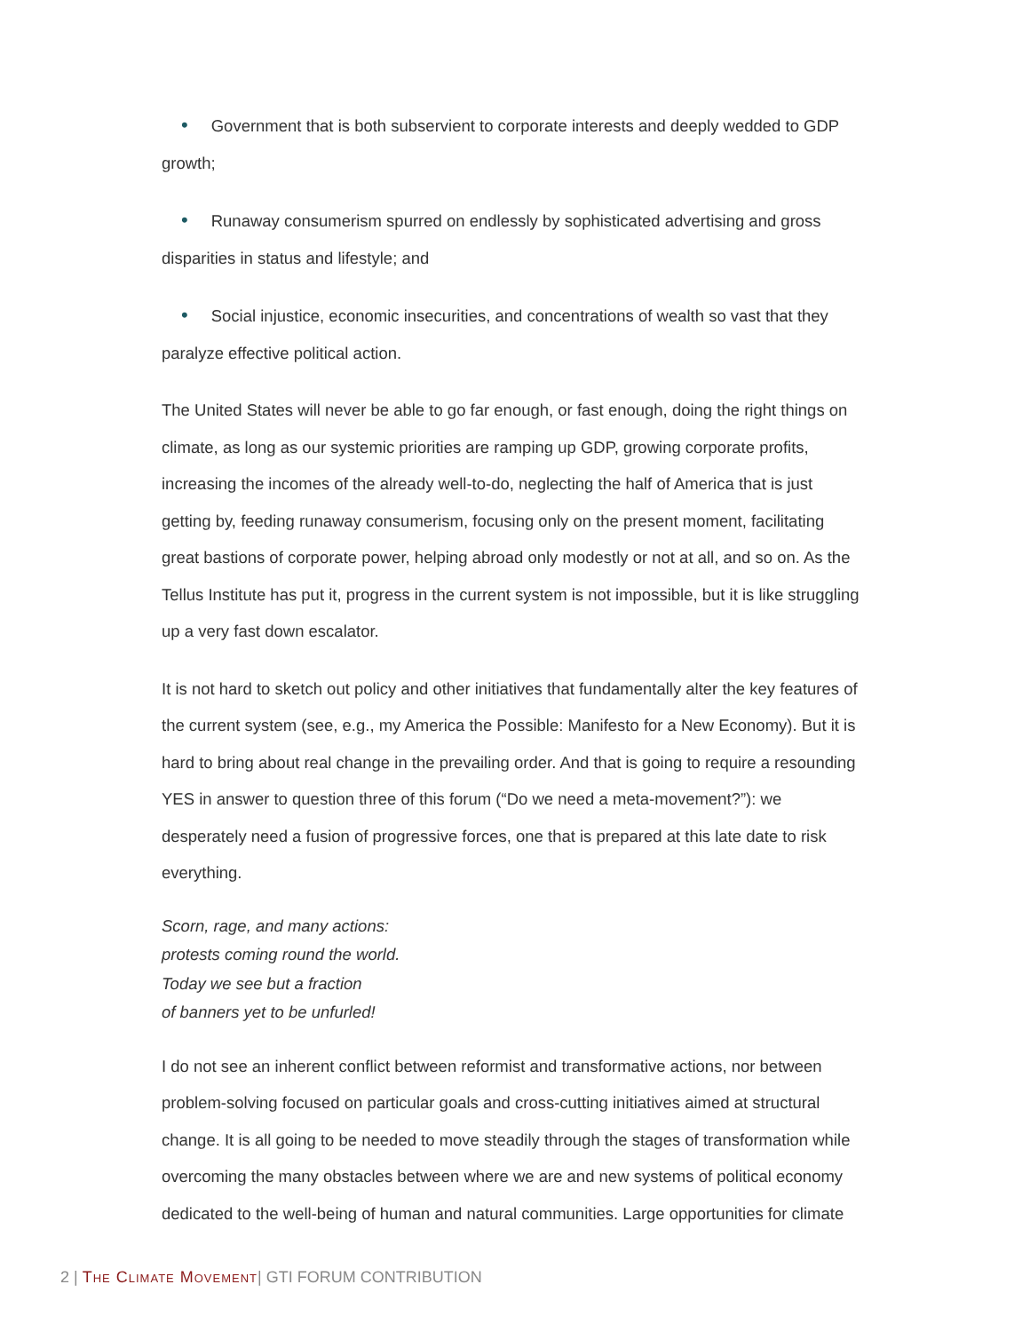• Government that is both subservient to corporate interests and deeply wedded to GDP growth;
• Runaway consumerism spurred on endlessly by sophisticated advertising and gross disparities in status and lifestyle; and
• Social injustice, economic insecurities, and concentrations of wealth so vast that they paralyze effective political action.
The United States will never be able to go far enough, or fast enough, doing the right things on climate, as long as our systemic priorities are ramping up GDP, growing corporate profits, increasing the incomes of the already well-to-do, neglecting the half of America that is just getting by, feeding runaway consumerism, focusing only on the present moment, facilitating great bastions of corporate power, helping abroad only modestly or not at all, and so on. As the Tellus Institute has put it, progress in the current system is not impossible, but it is like struggling up a very fast down escalator.
It is not hard to sketch out policy and other initiatives that fundamentally alter the key features of the current system (see, e.g., my America the Possible: Manifesto for a New Economy). But it is hard to bring about real change in the prevailing order. And that is going to require a resounding YES in answer to question three of this forum (“Do we need a meta-movement?”): we desperately need a fusion of progressive forces, one that is prepared at this late date to risk everything.
Scorn, rage, and many actions:
protests coming round the world.
Today we see but a fraction
of banners yet to be unfurled!
I do not see an inherent conflict between reformist and transformative actions, nor between problem-solving focused on particular goals and cross-cutting initiatives aimed at structural change. It is all going to be needed to move steadily through the stages of transformation while overcoming the many obstacles between where we are and new systems of political economy dedicated to the well-being of human and natural communities. Large opportunities for climate
2 | The Climate Movement| GTI FORUM CONTRIBUTION